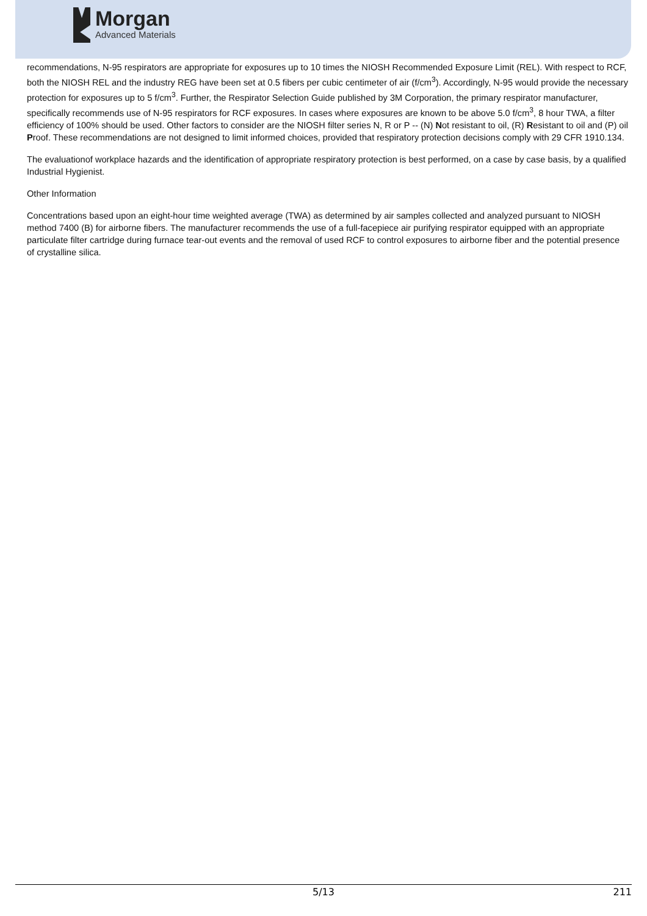Morgan
Advanced Materials
recommendations, N-95 respirators are appropriate for exposures up to 10 times the NIOSH Recommended Exposure Limit (REL). With respect to RCF, both the NIOSH REL and the industry REG have been set at 0.5 fibers per cubic centimeter of air (f/cm<sup>3</sup>). Accordingly, N-95 would provide the necessary protection for exposures up to 5 f/cm<sup>3</sup>. Further, the Respirator Selection Guide published by 3M Corporation, the primary respirator manufacturer, specifically recommends use of N-95 respirators for RCF exposures. In cases where exposures are known to be above 5.0 f/cm<sup>3</sup>, 8 hour TWA, a filter efficiency of 100% should be used. Other factors to consider are the NIOSH filter series N, R or P -- (N) Not resistant to oil, (R) Resistant to oil and (P) oil Proof. These recommendations are not designed to limit informed choices, provided that respiratory protection decisions comply with 29 CFR 1910.134.
The evaluationof workplace hazards and the identification of appropriate respiratory protection is best performed, on a case by case basis, by a qualified Industrial Hygienist.
Other Information
Concentrations based upon an eight-hour time weighted average (TWA) as determined by air samples collected and analyzed pursuant to NIOSH method 7400 (B) for airborne fibers. The manufacturer recommends the use of a full-facepiece air purifying respirator equipped with an appropriate particulate filter cartridge during furnace tear-out events and the removal of used RCF to control exposures to airborne fiber and the potential presence of crystalline silica.
5/13 211